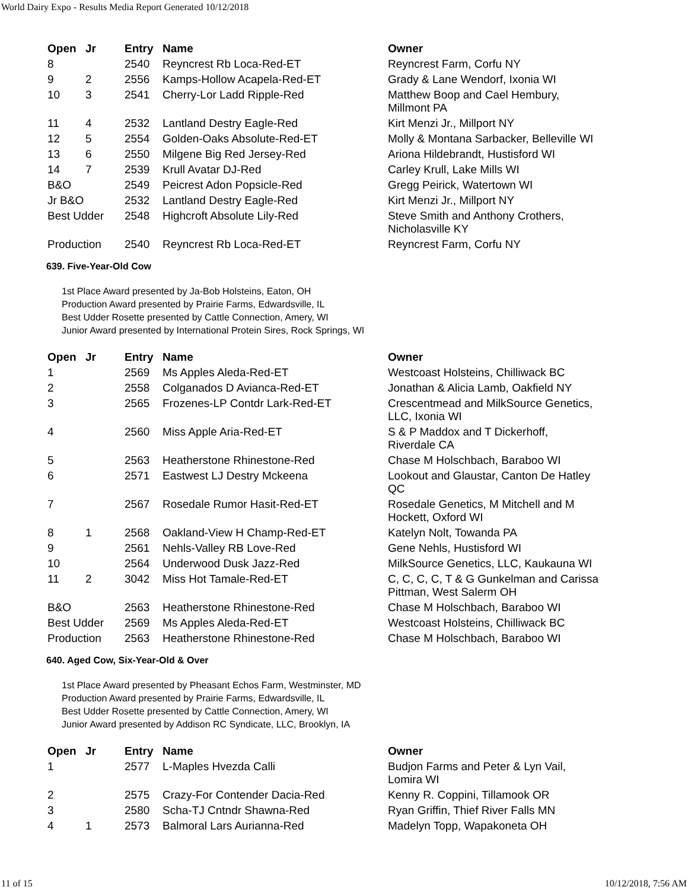World Dairy Expo - Results Media Report Generated 10/12/2018
| Open | Jr | Entry | Name | Owner |
| --- | --- | --- | --- | --- |
| 8 | | 2540 | Reyncrest Rb Loca-Red-ET | Reyncrest Farm, Corfu NY |
| 9 | 2 | 2556 | Kamps-Hollow Acapela-Red-ET | Grady & Lane Wendorf, Ixonia WI |
| 10 | 3 | 2541 | Cherry-Lor Ladd Ripple-Red | Matthew Boop and Cael Hembury, Millmont PA |
| 11 | 4 | 2532 | Lantland Destry Eagle-Red | Kirt Menzi Jr., Millport NY |
| 12 | 5 | 2554 | Golden-Oaks Absolute-Red-ET | Molly & Montana Sarbacker, Belleville WI |
| 13 | 6 | 2550 | Milgene Big Red Jersey-Red | Ariona Hildebrandt, Hustisford WI |
| 14 | 7 | 2539 | Krull Avatar DJ-Red | Carley Krull, Lake Mills WI |
| B&O | | 2549 | Peicrest Adon Popsicle-Red | Gregg Peirick, Watertown WI |
| Jr B&O | | 2532 | Lantland Destry Eagle-Red | Kirt Menzi Jr., Millport NY |
| Best Udder | | 2548 | Highcroft Absolute Lily-Red | Steve Smith and Anthony Crothers, Nicholasville KY |
| Production | | 2540 | Reyncrest Rb Loca-Red-ET | Reyncrest Farm, Corfu NY |
639. Five-Year-Old Cow
1st Place Award presented by Ja-Bob Holsteins, Eaton, OH
Production Award presented by Prairie Farms, Edwardsville, IL
Best Udder Rosette presented by Cattle Connection, Amery, WI
Junior Award presented by International Protein Sires, Rock Springs, WI
| Open | Jr | Entry | Name | Owner |
| --- | --- | --- | --- | --- |
| 1 | | 2569 | Ms Apples Aleda-Red-ET | Westcoast Holsteins, Chilliwack BC |
| 2 | | 2558 | Colganados D Avianca-Red-ET | Jonathan & Alicia Lamb, Oakfield NY |
| 3 | | 2565 | Frozenes-LP Contdr Lark-Red-ET | Crescentmead and MilkSource Genetics, LLC, Ixonia WI |
| 4 | | 2560 | Miss Apple Aria-Red-ET | S & P Maddox and T Dickerhoff, Riverdale CA |
| 5 | | 2563 | Heatherstone Rhinestone-Red | Chase M Holschbach, Baraboo WI |
| 6 | | 2571 | Eastwest LJ Destry Mckeena | Lookout and Glaustar, Canton De Hatley QC |
| 7 | | 2567 | Rosedale Rumor Hasit-Red-ET | Rosedale Genetics, M Mitchell and M Hockett, Oxford WI |
| 8 | 1 | 2568 | Oakland-View H Champ-Red-ET | Katelyn Nolt, Towanda PA |
| 9 | | 2561 | Nehls-Valley RB Love-Red | Gene Nehls, Hustisford WI |
| 10 | | 2564 | Underwood Dusk Jazz-Red | MilkSource Genetics, LLC, Kaukauna WI |
| 11 | 2 | 3042 | Miss Hot Tamale-Red-ET | C, C, C, C, T & G Gunkelman and Carissa Pittman, West Salerm OH |
| B&O | | 2563 | Heatherstone Rhinestone-Red | Chase M Holschbach, Baraboo WI |
| Best Udder | | 2569 | Ms Apples Aleda-Red-ET | Westcoast Holsteins, Chilliwack BC |
| Production | | 2563 | Heatherstone Rhinestone-Red | Chase M Holschbach, Baraboo WI |
640. Aged Cow, Six-Year-Old & Over
1st Place Award presented by Pheasant Echos Farm, Westminster, MD
Production Award presented by Prairie Farms, Edwardsville, IL
Best Udder Rosette presented by Cattle Connection, Amery, WI
Junior Award presented by Addison RC Syndicate, LLC, Brooklyn, IA
| Open | Jr | Entry | Name | Owner |
| --- | --- | --- | --- | --- |
| 1 | | 2577 | L-Maples Hvezda Calli | Budjon Farms and Peter & Lyn Vail, Lomira WI |
| 2 | | 2575 | Crazy-For Contender Dacia-Red | Kenny R. Coppini, Tillamook OR |
| 3 | | 2580 | Scha-TJ Cntndr Shawna-Red | Ryan Griffin, Thief River Falls MN |
| 4 | 1 | 2573 | Balmoral Lars Aurianna-Red | Madelyn Topp, Wapakoneta OH |
11 of 15 10/12/2018, 7:56 AM